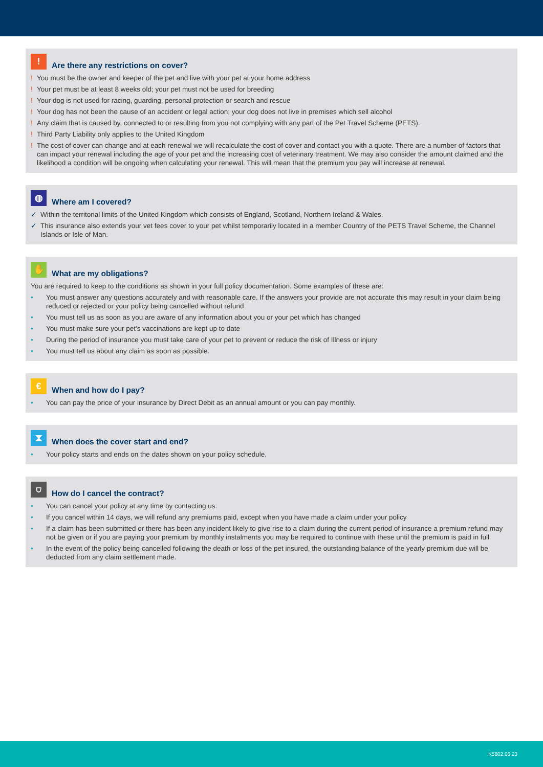!
Are there any restrictions on cover?
! You must be the owner and keeper of the pet and live with your pet at your home address
! Your pet must be at least 8 weeks old; your pet must not be used for breeding
! Your dog is not used for racing, guarding, personal protection or search and rescue
! Your dog has not been the cause of an accident or legal action; your dog does not live in premises which sell alcohol
! Any claim that is caused by, connected to or resulting from you not complying with any part of the Pet Travel Scheme (PETS).
! Third Party Liability only applies to the United Kingdom
! The cost of cover can change and at each renewal we will recalculate the cost of cover and contact you with a quote. There are a number of factors that can impact your renewal including the age of your pet and the increasing cost of veterinary treatment. We may also consider the amount claimed and the likelihood a condition will be ongoing when calculating your renewal. This will mean that the premium you pay will increase at renewal.
◍
Where am I covered?
✓ Within the territorial limits of the United Kingdom which consists of England, Scotland, Northern Ireland & Wales.
✓ This insurance also extends your vet fees cover to your pet whilst temporarily located in a member Country of the PETS Travel Scheme, the Channel Islands or Isle of Man.
✋
What are my obligations?
You are required to keep to the conditions as shown in your full policy documentation. Some examples of these are:
• You must answer any questions accurately and with reasonable care. If the answers your provide are not accurate this may result in your claim being reduced or rejected or your policy being cancelled without refund
• You must tell us as soon as you are aware of any information about you or your pet which has changed
• You must make sure your pet’s vaccinations are kept up to date
• During the period of insurance you must take care of your pet to prevent or reduce the risk of Illness or injury
• You must tell us about any claim as soon as possible.
€
When and how do I pay?
• You can pay the price of your insurance by Direct Debit as an annual amount or you can pay monthly.
⧗
When does the cover start and end?
• Your policy starts and ends on the dates shown on your policy schedule.
⛉
How do I cancel the contract?
• You can cancel your policy at any time by contacting us.
• If you cancel within 14 days, we will refund any premiums paid, except when you have made a claim under your policy
• If a claim has been submitted or there has been any incident likely to give rise to a claim during the current period of insurance a premium refund may not be given or if you are paying your premium by monthly instalments you may be required to continue with these until the premium is paid in full
• In the event of the policy being cancelled following the death or loss of the pet insured, the outstanding balance of the yearly premium due will be deducted from any claim settlement made.
K5802.06.23